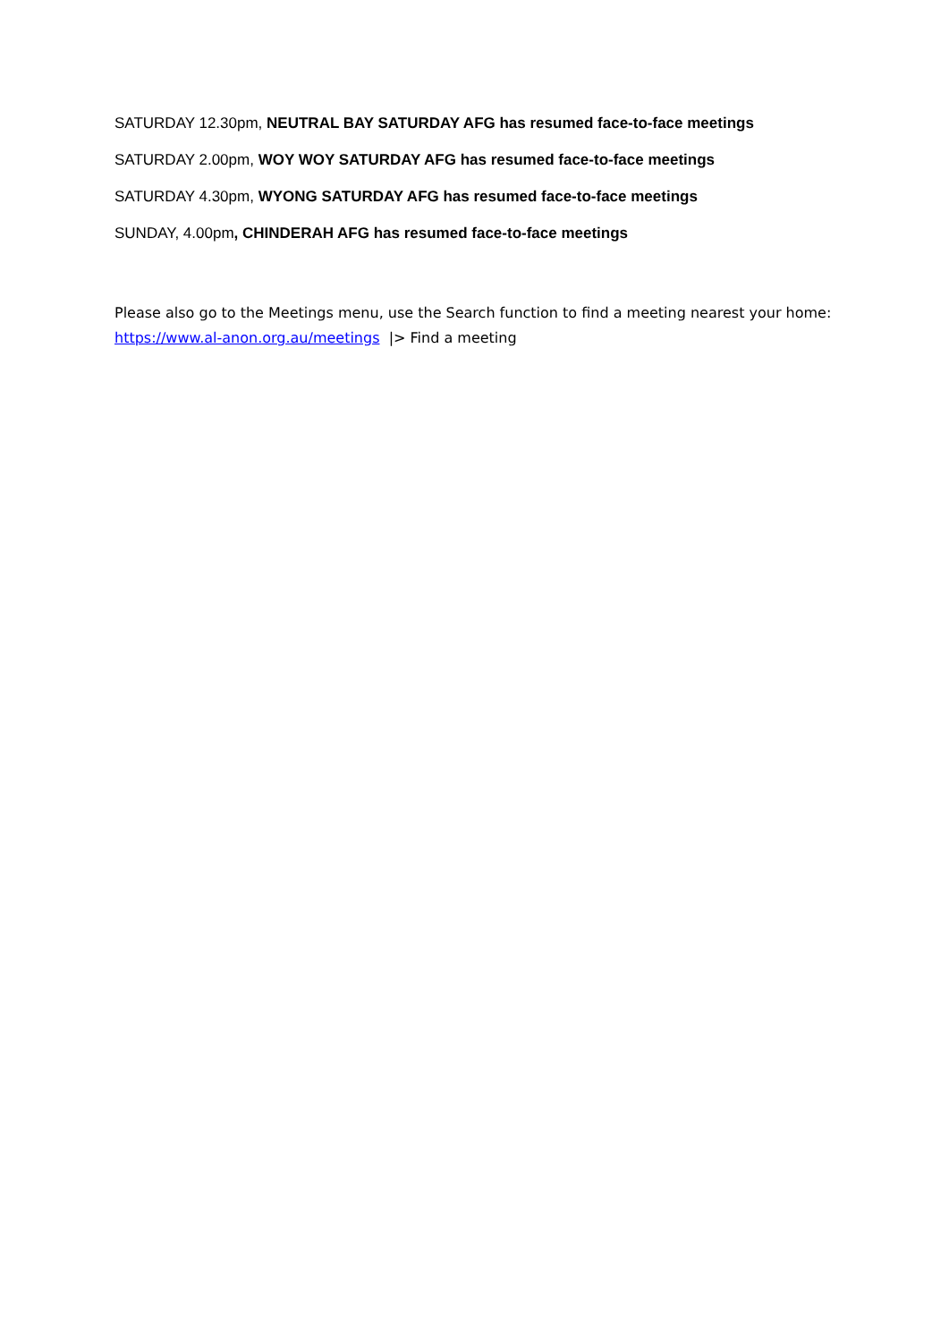SATURDAY 12.30pm, NEUTRAL BAY SATURDAY AFG has resumed face-to-face meetings
SATURDAY 2.00pm, WOY WOY SATURDAY AFG has resumed face-to-face meetings
SATURDAY 4.30pm, WYONG SATURDAY AFG has resumed face-to-face meetings
SUNDAY, 4.00pm, CHINDERAH AFG has resumed face-to-face meetings
Please also go to the Meetings menu, use the Search function to find a meeting nearest your home:
https://www.al-anon.org.au/meetings |> Find a meeting